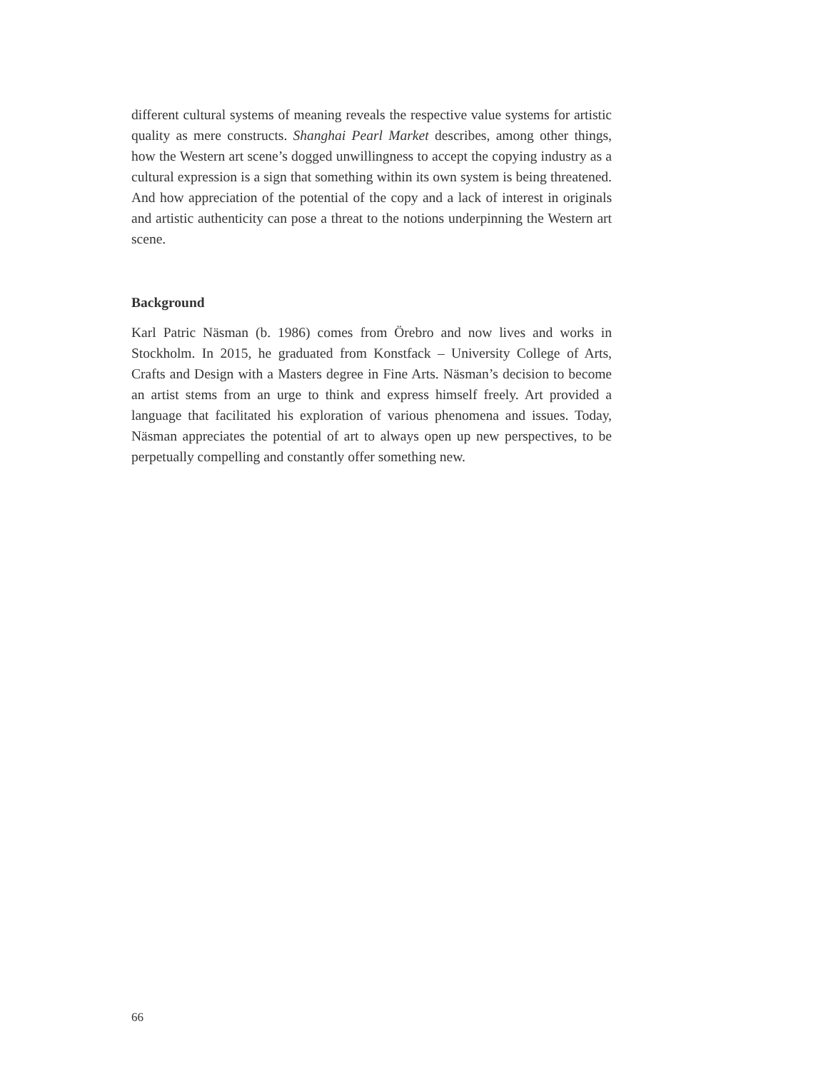different cultural systems of meaning reveals the respective value systems for artistic quality as mere constructs. Shanghai Pearl Market describes, among other things, how the Western art scene’s dogged unwillingness to accept the copying industry as a cultural expression is a sign that something within its own system is being threatened. And how appreciation of the potential of the copy and a lack of interest in originals and artistic authenticity can pose a threat to the notions underpinning the Western art scene.
Background
Karl Patric Näsman (b. 1986) comes from Örebro and now lives and works in Stockholm. In 2015, he graduated from Konstfack – University College of Arts, Crafts and Design with a Masters degree in Fine Arts. Näsman’s decision to become an artist stems from an urge to think and express himself freely. Art provided a language that facilitated his exploration of various phenomena and issues. Today, Näsman appreciates the potential of art to always open up new perspectives, to be perpetually compelling and constantly offer something new.
66